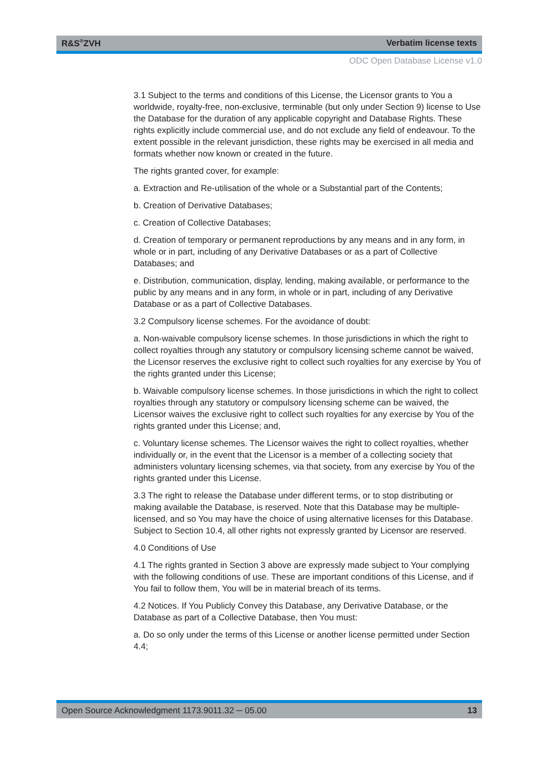R&S<sup>®</sup>ZVH Verbatim license texts
ODC Open Database License v1.0
3.1 Subject to the terms and conditions of this License, the Licensor grants to You a worldwide, royalty-free, non-exclusive, terminable (but only under Section 9) license to Use the Database for the duration of any applicable copyright and Database Rights. These rights explicitly include commercial use, and do not exclude any field of endeavour. To the extent possible in the relevant jurisdiction, these rights may be exercised in all media and formats whether now known or created in the future.
The rights granted cover, for example:
a. Extraction and Re-utilisation of the whole or a Substantial part of the Contents;
b. Creation of Derivative Databases;
c. Creation of Collective Databases;
d. Creation of temporary or permanent reproductions by any means and in any form, in whole or in part, including of any Derivative Databases or as a part of Collective Databases; and
e. Distribution, communication, display, lending, making available, or performance to the public by any means and in any form, in whole or in part, including of any Derivative Database or as a part of Collective Databases.
3.2 Compulsory license schemes. For the avoidance of doubt:
a. Non-waivable compulsory license schemes. In those jurisdictions in which the right to collect royalties through any statutory or compulsory licensing scheme cannot be waived, the Licensor reserves the exclusive right to collect such royalties for any exercise by You of the rights granted under this License;
b. Waivable compulsory license schemes. In those jurisdictions in which the right to collect royalties through any statutory or compulsory licensing scheme can be waived, the Licensor waives the exclusive right to collect such royalties for any exercise by You of the rights granted under this License; and,
c. Voluntary license schemes. The Licensor waives the right to collect royalties, whether individually or, in the event that the Licensor is a member of a collecting society that administers voluntary licensing schemes, via that society, from any exercise by You of the rights granted under this License.
3.3 The right to release the Database under different terms, or to stop distributing or making available the Database, is reserved. Note that this Database may be multiple-licensed, and so You may have the choice of using alternative licenses for this Database. Subject to Section 10.4, all other rights not expressly granted by Licensor are reserved.
4.0 Conditions of Use
4.1 The rights granted in Section 3 above are expressly made subject to Your complying with the following conditions of use. These are important conditions of this License, and if You fail to follow them, You will be in material breach of its terms.
4.2 Notices. If You Publicly Convey this Database, any Derivative Database, or the Database as part of a Collective Database, then You must:
a. Do so only under the terms of this License or another license permitted under Section 4.4;
Open Source Acknowledgment 1173.9011.32 ─ 05.00 13